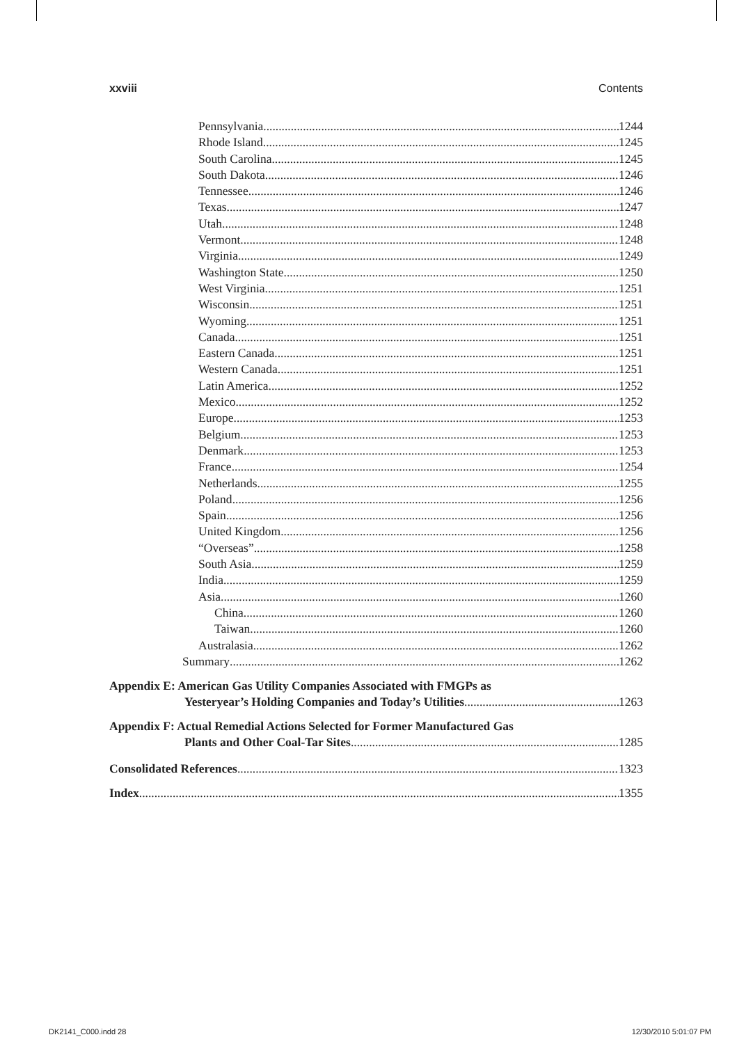xxviii Contents
Pennsylvania 1244
Rhode Island 1245
South Carolina 1245
South Dakota 1246
Tennessee 1246
Texas 1247
Utah 1248
Vermont 1248
Virginia 1249
Washington State 1250
West Virginia 1251
Wisconsin 1251
Wyoming 1251
Canada 1251
Eastern Canada 1251
Western Canada 1251
Latin America 1252
Mexico 1252
Europe 1253
Belgium 1253
Denmark 1253
France 1254
Netherlands 1255
Poland 1256
Spain 1256
United Kingdom 1256
“Overseas” 1258
South Asia 1259
India 1259
Asia 1260
China 1260
Taiwan 1260
Australasia 1262
Summary 1262
Appendix E: American Gas Utility Companies Associated with FMGPs as
Yesteryear’s Holding Companies and Today’s Utilities 1263
Appendix F: Actual Remedial Actions Selected for Former Manufactured Gas
Plants and Other Coal-Tar Sites 1285
Consolidated References 1323
Index 1355
DK2141_C000.indd 28 12/30/2010 5:01:07 PM